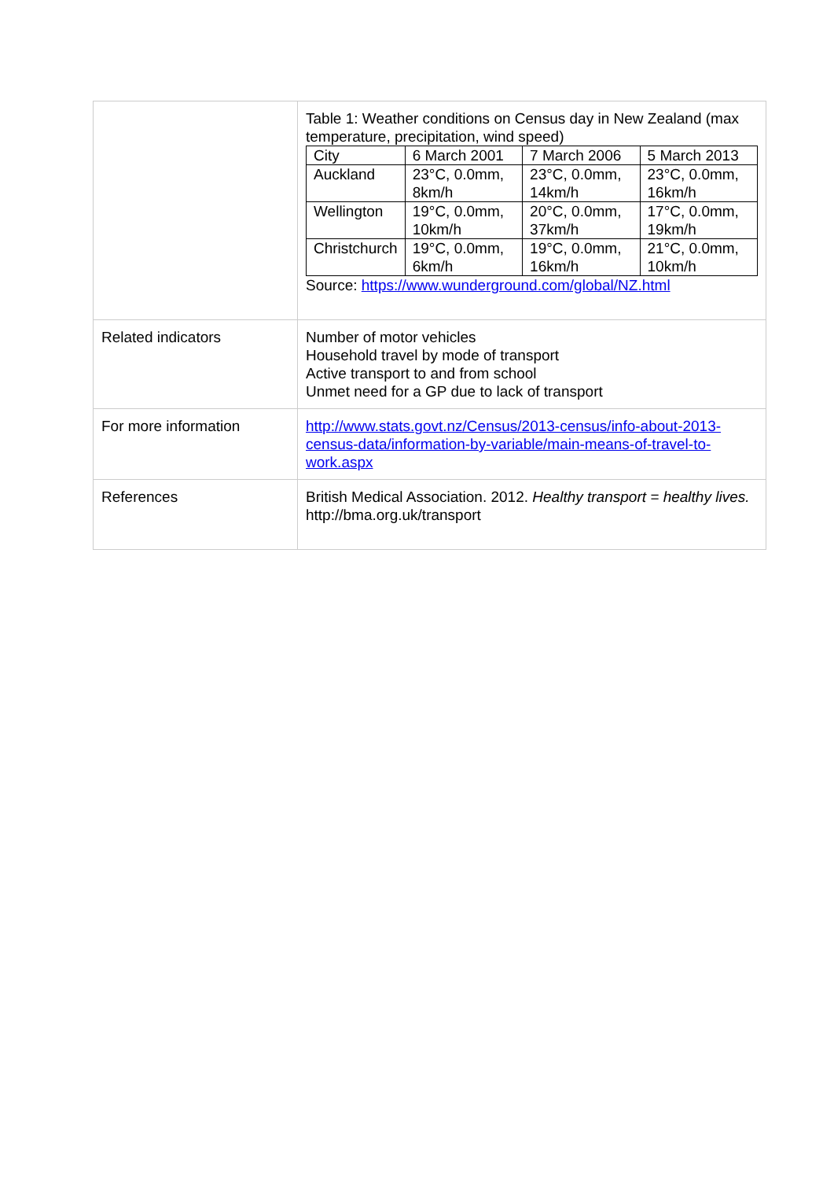| | Table 1: Weather conditions on Census day in New Zealand (max temperature, precipitation, wind speed) / City / 6 March 2001 / 7 March 2006 / 5 March 2013 / / Auckland / 23°C, 0.0mm, 8km/h / 23°C, 0.0mm, 14km/h / 23°C, 0.0mm, 16km/h / / Wellington / 19°C, 0.0mm, 10km/h / 20°C, 0.0mm, 37km/h / 17°C, 0.0mm, 19km/h / / Christchurch / 19°C, 0.0mm, 6km/h / 19°C, 0.0mm, 16km/h / 21°C, 0.0mm, 10km/h / Source: https://www.wunderground.com/global/NZ.html |
| Related indicators | Number of motor vehicles Household travel by mode of transport Active transport to and from school Unmet need for a GP due to lack of transport |
| For more information | http://www.stats.govt.nz/Census/2013-census/info-about-2013-census-data/information-by-variable/main-means-of-travel-to-work.aspx |
| References | British Medical Association. 2012. Healthy transport = healthy lives. http://bma.org.uk/transport |